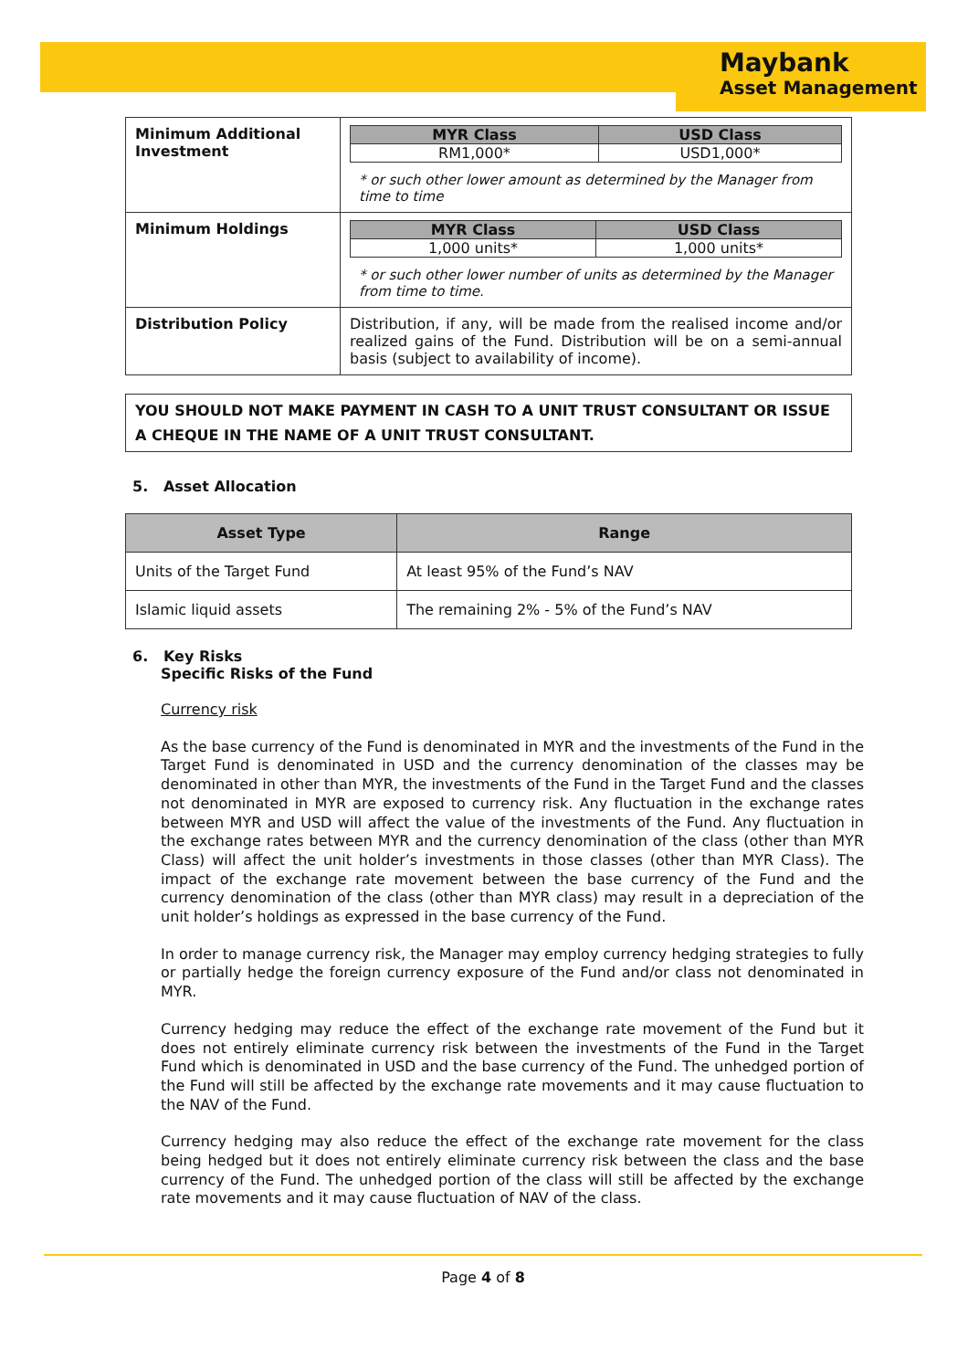Maybank
Asset Management
| Minimum Additional Investment | / MYR Class / USD Class / / --- / --- / / RM1,000* / USD1,000* / * or such other lower amount as determined by the Manager from time to time |
| Minimum Holdings | / MYR Class / USD Class / / --- / --- / / 1,000 units* / 1,000 units* / * or such other lower number of units as determined by the Manager from time to time. |
| Distribution Policy | Distribution, if any, will be made from the realised income and/or realized gains of the Fund. Distribution will be on a semi-annual basis (subject to availability of income). |
YOU SHOULD NOT MAKE PAYMENT IN CASH TO A UNIT TRUST CONSULTANT OR ISSUE A CHEQUE IN THE NAME OF A UNIT TRUST CONSULTANT.
5. Asset Allocation
| Asset Type | Range |
| --- | --- |
| Units of the Target Fund | At least 95% of the Fund’s NAV |
| Islamic liquid assets | The remaining 2% - 5% of the Fund’s NAV |
6. Key Risks
Specific Risks of the Fund
Currency risk
As the base currency of the Fund is denominated in MYR and the investments of the Fund in the Target Fund is denominated in USD and the currency denomination of the classes may be denominated in other than MYR, the investments of the Fund in the Target Fund and the classes not denominated in MYR are exposed to currency risk. Any fluctuation in the exchange rates between MYR and USD will affect the value of the investments of the Fund. Any fluctuation in the exchange rates between MYR and the currency denomination of the class (other than MYR Class) will affect the unit holder’s investments in those classes (other than MYR Class). The impact of the exchange rate movement between the base currency of the Fund and the currency denomination of the class (other than MYR class) may result in a depreciation of the unit holder’s holdings as expressed in the base currency of the Fund.
In order to manage currency risk, the Manager may employ currency hedging strategies to fully or partially hedge the foreign currency exposure of the Fund and/or class not denominated in MYR.
Currency hedging may reduce the effect of the exchange rate movement of the Fund but it does not entirely eliminate currency risk between the investments of the Fund in the Target Fund which is denominated in USD and the base currency of the Fund. The unhedged portion of the Fund will still be affected by the exchange rate movements and it may cause fluctuation to the NAV of the Fund.
Currency hedging may also reduce the effect of the exchange rate movement for the class being hedged but it does not entirely eliminate currency risk between the class and the base currency of the Fund. The unhedged portion of the class will still be affected by the exchange rate movements and it may cause fluctuation of NAV of the class.
Page 4 of 8